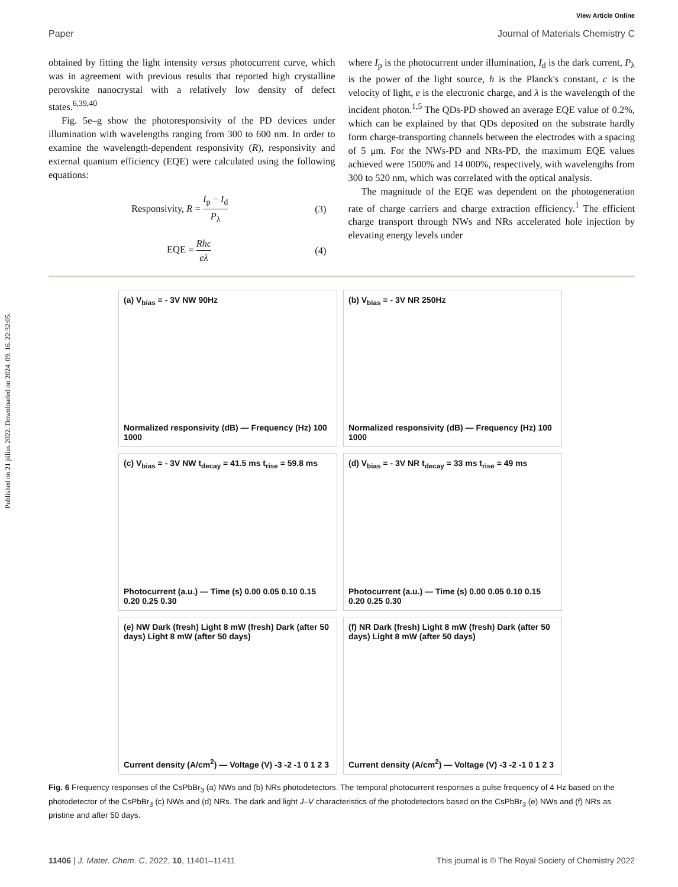Published on 21 július 2022. Downloaded on 2024. 09. 16. 22:32:05.
View Article Online
Paper Journal of Materials Chemistry C
obtained by fitting the light intensity versus photocurrent curve, which was in agreement with previous results that reported high crystalline perovskite nanocrystal with a relatively low density of defect states.<sup>6,39,40</sup>
Fig. 5e–g show the photoresponsivity of the PD devices under illumination with wavelengths ranging from 300 to 600 nm. In order to examine the wavelength-dependent responsivity (R), responsivity and external quantum efficiency (EQE) were calculated using the following equations:
Responsivity, R = I<sub>p</sub> − I<sub>d</sub> P<sub>λ</sub> (3)
EQE = Rhc eλ (4)
where I<sub>p</sub> is the photocurrent under illumination, I<sub>d</sub> is the dark current, P<sub>λ</sub> is the power of the light source, h is the Planck's constant, c is the velocity of light, e is the electronic charge, and λ is the wavelength of the incident photon.<sup>1,5</sup> The QDs-PD showed an average EQE value of 0.2%, which can be explained by that QDs deposited on the substrate hardly form charge-transporting channels between the electrodes with a spacing of 5 μm. For the NWs-PD and NRs-PD, the maximum EQE values achieved were 1500% and 14 000%, respectively, with wavelengths from 300 to 520 nm, which was correlated with the optical analysis.
The magnitude of the EQE was dependent on the photogeneration rate of charge carriers and charge extraction efficiency.<sup>1</sup> The efficient charge transport through NWs and NRs accelerated hole injection by elevating energy levels under
(a) V<sub>bias</sub> = - 3V NW 90Hz
Normalized responsivity (dB) — Frequency (Hz) 100 1000
(b) V<sub>bias</sub> = - 3V NR 250Hz
Normalized responsivity (dB) — Frequency (Hz) 100 1000
(c) V<sub>bias</sub> = - 3V NW t<sub>decay</sub> = 41.5 ms t<sub>rise</sub> = 59.8 ms
Photocurrent (a.u.) — Time (s) 0.00 0.05 0.10 0.15 0.20 0.25 0.30
(d) V<sub>bias</sub> = - 3V NR t<sub>decay</sub> = 33 ms t<sub>rise</sub> = 49 ms
Photocurrent (a.u.) — Time (s) 0.00 0.05 0.10 0.15 0.20 0.25 0.30
(e) NW Dark (fresh) Light 8 mW (fresh) Dark (after 50 days) Light 8 mW (after 50 days)
Current density (A/cm<sup>2</sup>) — Voltage (V) -3 -2 -1 0 1 2 3
(f) NR Dark (fresh) Light 8 mW (fresh) Dark (after 50 days) Light 8 mW (after 50 days)
Current density (A/cm<sup>2</sup>) — Voltage (V) -3 -2 -1 0 1 2 3
Fig. 6 Frequency responses of the CsPbBr<sub>3</sub> (a) NWs and (b) NRs photodetectors. The temporal photocurrent responses a pulse frequency of 4 Hz based on the photodetector of the CsPbBr<sub>3</sub> (c) NWs and (d) NRs. The dark and light J–V characteristics of the photodetectors based on the CsPbBr<sub>3</sub> (e) NWs and (f) NRs as pristine and after 50 days.
11406 | J. Mater. Chem. C, 2022, 10, 11401–11411 This journal is © The Royal Society of Chemistry 2022